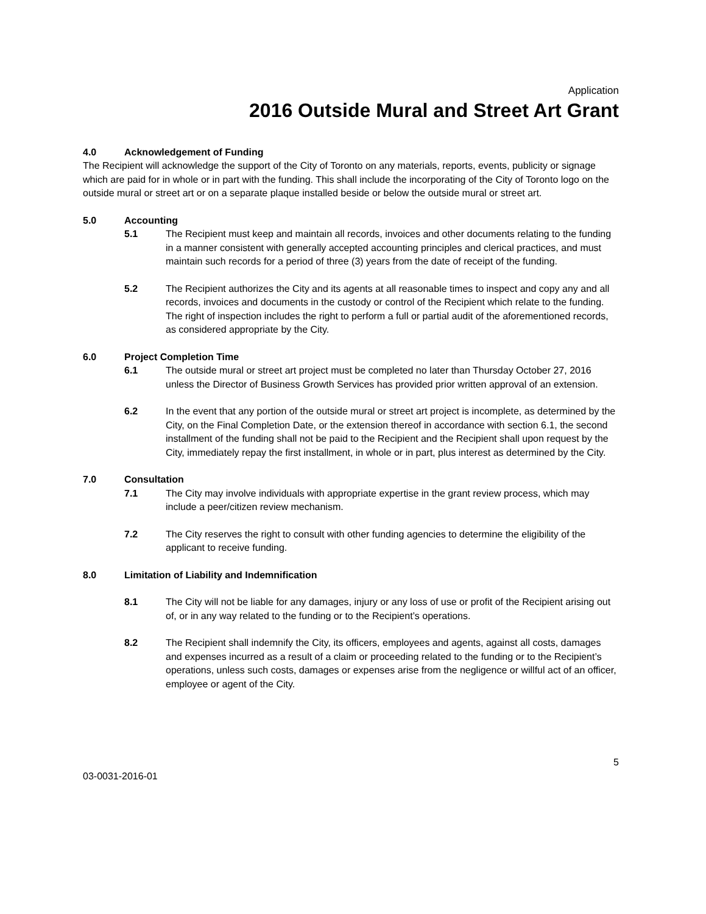Application
2016 Outside Mural and Street Art Grant
4.0 Acknowledgement of Funding
The Recipient will acknowledge the support of the City of Toronto on any materials, reports, events, publicity or signage which are paid for in whole or in part with the funding. This shall include the incorporating of the City of Toronto logo on the outside mural or street art or on a separate plaque installed beside or below the outside mural or street art.
5.0 Accounting
5.1 The Recipient must keep and maintain all records, invoices and other documents relating to the funding in a manner consistent with generally accepted accounting principles and clerical practices, and must maintain such records for a period of three (3) years from the date of receipt of the funding.
5.2 The Recipient authorizes the City and its agents at all reasonable times to inspect and copy any and all records, invoices and documents in the custody or control of the Recipient which relate to the funding. The right of inspection includes the right to perform a full or partial audit of the aforementioned records, as considered appropriate by the City.
6.0 Project Completion Time
6.1 The outside mural or street art project must be completed no later than Thursday October 27, 2016 unless the Director of Business Growth Services has provided prior written approval of an extension.
6.2 In the event that any portion of the outside mural or street art project is incomplete, as determined by the City, on the Final Completion Date, or the extension thereof in accordance with section 6.1, the second installment of the funding shall not be paid to the Recipient and the Recipient shall upon request by the City, immediately repay the first installment, in whole or in part, plus interest as determined by the City.
7.0 Consultation
7.1 The City may involve individuals with appropriate expertise in the grant review process, which may include a peer/citizen review mechanism.
7.2 The City reserves the right to consult with other funding agencies to determine the eligibility of the applicant to receive funding.
8.0 Limitation of Liability and Indemnification
8.1 The City will not be liable for any damages, injury or any loss of use or profit of the Recipient arising out of, or in any way related to the funding or to the Recipient’s operations.
8.2 The Recipient shall indemnify the City, its officers, employees and agents, against all costs, damages and expenses incurred as a result of a claim or proceeding related to the funding or to the Recipient’s operations, unless such costs, damages or expenses arise from the negligence or willful act of an officer, employee or agent of the City.
5
03-0031-2016-01